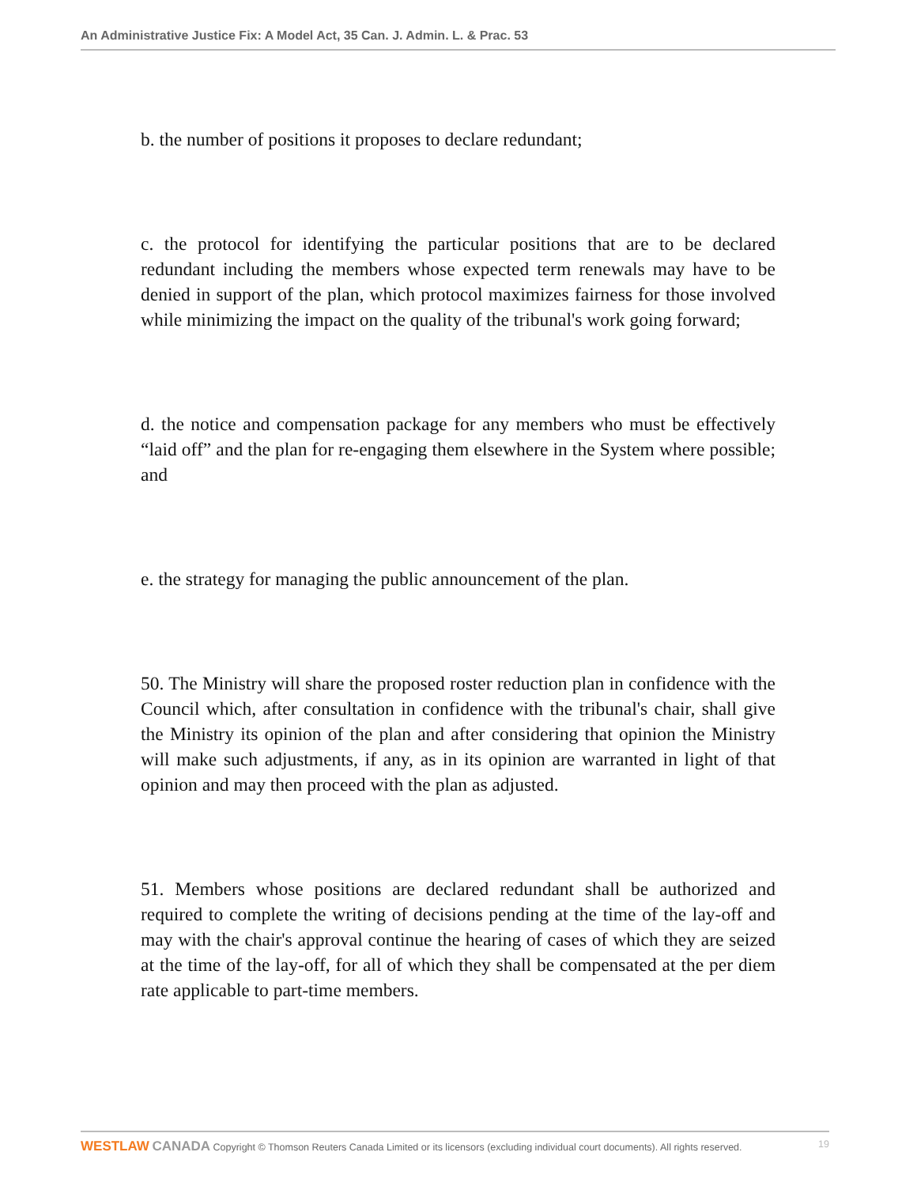An Administrative Justice Fix: A Model Act, 35 Can. J. Admin. L. & Prac. 53
b. the number of positions it proposes to declare redundant;
c. the protocol for identifying the particular positions that are to be declared redundant including the members whose expected term renewals may have to be denied in support of the plan, which protocol maximizes fairness for those involved while minimizing the impact on the quality of the tribunal's work going forward;
d. the notice and compensation package for any members who must be effectively “laid off” and the plan for re-engaging them elsewhere in the System where possible; and
e. the strategy for managing the public announcement of the plan.
50. The Ministry will share the proposed roster reduction plan in confidence with the Council which, after consultation in confidence with the tribunal's chair, shall give the Ministry its opinion of the plan and after considering that opinion the Ministry will make such adjustments, if any, as in its opinion are warranted in light of that opinion and may then proceed with the plan as adjusted.
51. Members whose positions are declared redundant shall be authorized and required to complete the writing of decisions pending at the time of the lay-off and may with the chair's approval continue the hearing of cases of which they are seized at the time of the lay-off, for all of which they shall be compensated at the per diem rate applicable to part-time members.
WESTLAW CANADA Copyright © Thomson Reuters Canada Limited or its licensors (excluding individual court documents). All rights reserved. 19